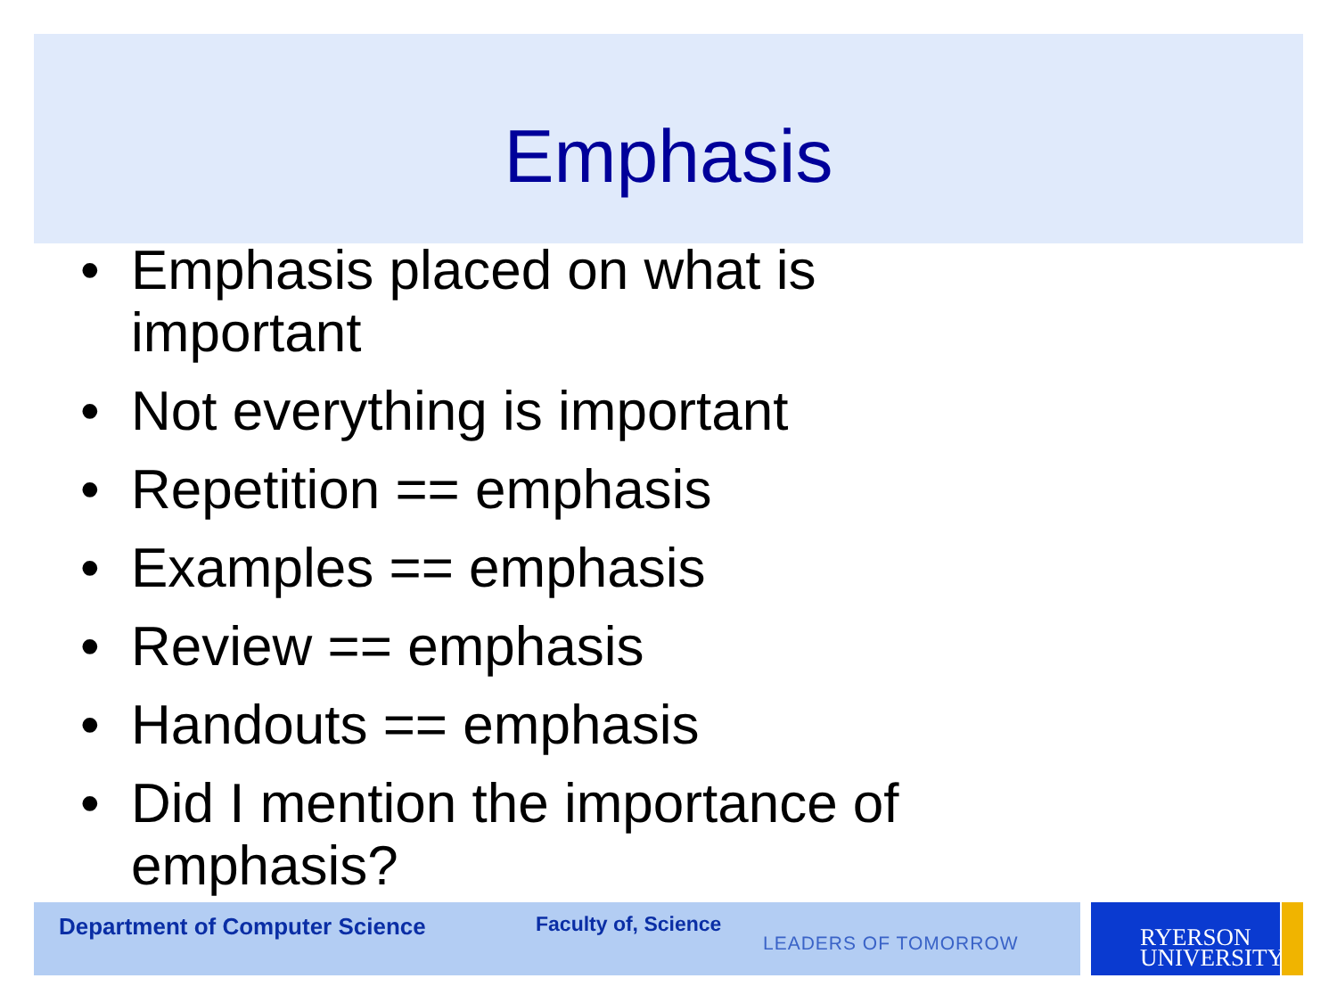Emphasis
• Emphasis placed on what is important
• Not everything is important
• Repetition == emphasis
• Examples == emphasis
• Review == emphasis
• Handouts == emphasis
• Did I mention the importance of emphasis?
Department of Computer Science Faculty of, Science
LEADERS OF TOMORROW
RYERSON
UNIVERSITY